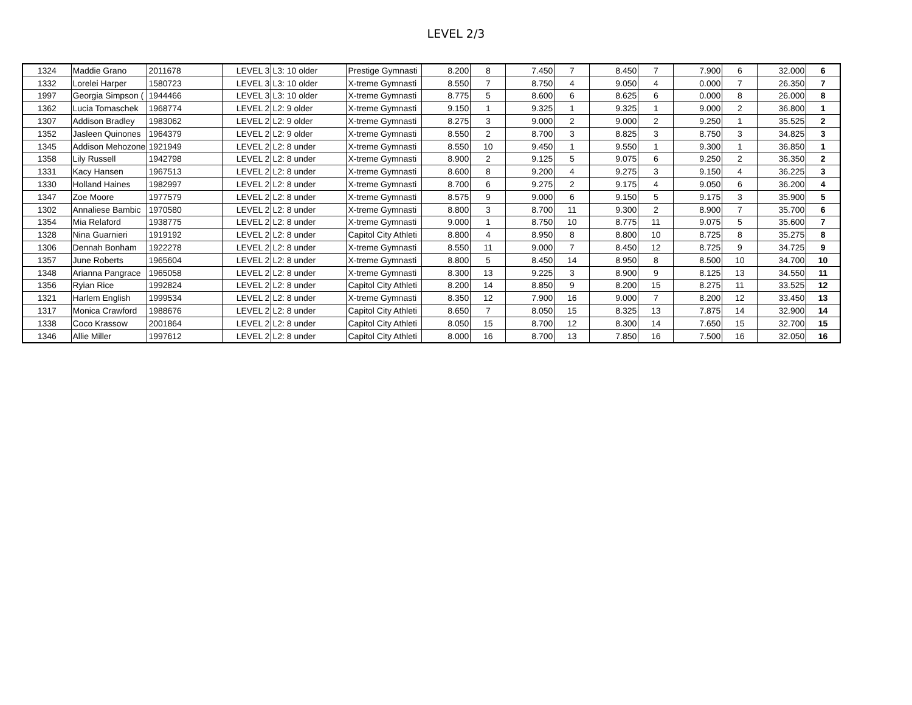LEVEL 2/3
| 1324 | Maddie Grano | 2011678 | LEVEL 3 | L3: 10 older | Prestige Gymnasti | 8.200 | 8 | 7.450 | 7 | 8.450 | 7 | 7.900 | 6 | 32.000 | 6 |
| 1332 | Lorelei Harper | 1580723 | LEVEL 3 | L3: 10 older | X-treme Gymnasti | 8.550 | 7 | 8.750 | 4 | 9.050 | 4 | 0.000 | 7 | 26.350 | 7 |
| 1997 | Georgia Simpson ( | 1944466 | LEVEL 3 | L3: 10 older | X-treme Gymnasti | 8.775 | 5 | 8.600 | 6 | 8.625 | 6 | 0.000 | 8 | 26.000 | 8 |
| 1362 | Lucia Tomaschek | 1968774 | LEVEL 2 | L2: 9 older | X-treme Gymnasti | 9.150 | 1 | 9.325 | 1 | 9.325 | 1 | 9.000 | 2 | 36.800 | 1 |
| 1307 | Addison Bradley | 1983062 | LEVEL 2 | L2: 9 older | X-treme Gymnasti | 8.275 | 3 | 9.000 | 2 | 9.000 | 2 | 9.250 | 1 | 35.525 | 2 |
| 1352 | Jasleen Quinones | 1964379 | LEVEL 2 | L2: 9 older | X-treme Gymnasti | 8.550 | 2 | 8.700 | 3 | 8.825 | 3 | 8.750 | 3 | 34.825 | 3 |
| 1345 | Addison Mehozone | 1921949 | LEVEL 2 | L2: 8 under | X-treme Gymnasti | 8.550 | 10 | 9.450 | 1 | 9.550 | 1 | 9.300 | 1 | 36.850 | 1 |
| 1358 | Lily Russell | 1942798 | LEVEL 2 | L2: 8 under | X-treme Gymnasti | 8.900 | 2 | 9.125 | 5 | 9.075 | 6 | 9.250 | 2 | 36.350 | 2 |
| 1331 | Kacy Hansen | 1967513 | LEVEL 2 | L2: 8 under | X-treme Gymnasti | 8.600 | 8 | 9.200 | 4 | 9.275 | 3 | 9.150 | 4 | 36.225 | 3 |
| 1330 | Holland Haines | 1982997 | LEVEL 2 | L2: 8 under | X-treme Gymnasti | 8.700 | 6 | 9.275 | 2 | 9.175 | 4 | 9.050 | 6 | 36.200 | 4 |
| 1347 | Zoe Moore | 1977579 | LEVEL 2 | L2: 8 under | X-treme Gymnasti | 8.575 | 9 | 9.000 | 6 | 9.150 | 5 | 9.175 | 3 | 35.900 | 5 |
| 1302 | Annaliese Bambic | 1970580 | LEVEL 2 | L2: 8 under | X-treme Gymnasti | 8.800 | 3 | 8.700 | 11 | 9.300 | 2 | 8.900 | 7 | 35.700 | 6 |
| 1354 | Mia Relaford | 1938775 | LEVEL 2 | L2: 8 under | X-treme Gymnasti | 9.000 | 1 | 8.750 | 10 | 8.775 | 11 | 9.075 | 5 | 35.600 | 7 |
| 1328 | Nina Guarnieri | 1919192 | LEVEL 2 | L2: 8 under | Capitol City Athleti | 8.800 | 4 | 8.950 | 8 | 8.800 | 10 | 8.725 | 8 | 35.275 | 8 |
| 1306 | Dennah Bonham | 1922278 | LEVEL 2 | L2: 8 under | X-treme Gymnasti | 8.550 | 11 | 9.000 | 7 | 8.450 | 12 | 8.725 | 9 | 34.725 | 9 |
| 1357 | June Roberts | 1965604 | LEVEL 2 | L2: 8 under | X-treme Gymnasti | 8.800 | 5 | 8.450 | 14 | 8.950 | 8 | 8.500 | 10 | 34.700 | 10 |
| 1348 | Arianna Pangrace | 1965058 | LEVEL 2 | L2: 8 under | X-treme Gymnasti | 8.300 | 13 | 9.225 | 3 | 8.900 | 9 | 8.125 | 13 | 34.550 | 11 |
| 1356 | Ryian Rice | 1992824 | LEVEL 2 | L2: 8 under | Capitol City Athleti | 8.200 | 14 | 8.850 | 9 | 8.200 | 15 | 8.275 | 11 | 33.525 | 12 |
| 1321 | Harlem English | 1999534 | LEVEL 2 | L2: 8 under | X-treme Gymnasti | 8.350 | 12 | 7.900 | 16 | 9.000 | 7 | 8.200 | 12 | 33.450 | 13 |
| 1317 | Monica Crawford | 1988676 | LEVEL 2 | L2: 8 under | Capitol City Athleti | 8.650 | 7 | 8.050 | 15 | 8.325 | 13 | 7.875 | 14 | 32.900 | 14 |
| 1338 | Coco Krassow | 2001864 | LEVEL 2 | L2: 8 under | Capitol City Athleti | 8.050 | 15 | 8.700 | 12 | 8.300 | 14 | 7.650 | 15 | 32.700 | 15 |
| 1346 | Allie Miller | 1997612 | LEVEL 2 | L2: 8 under | Capitol City Athleti | 8.000 | 16 | 8.700 | 13 | 7.850 | 16 | 7.500 | 16 | 32.050 | 16 |